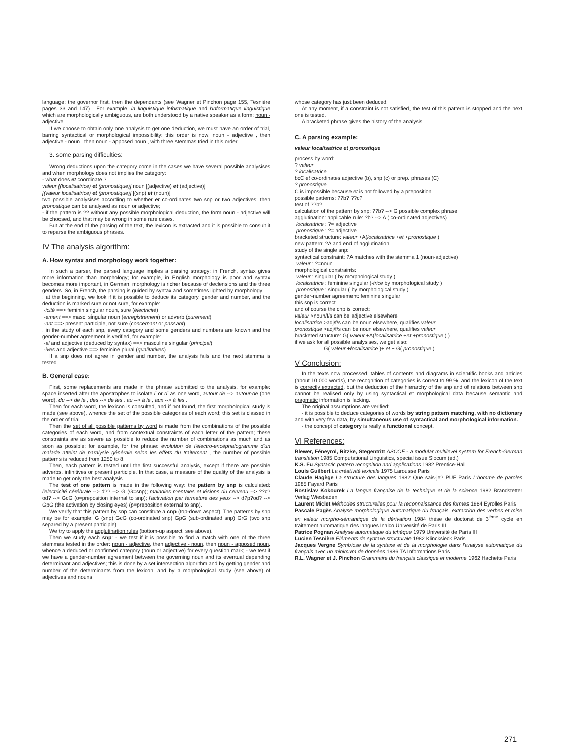language: the governor first, then the dependants (see Wagner et Pinchon page 155, Tesnière pages 33 and 147) . For example, la linguistique informatique and l'informatique linguistique which are morphologically ambiguous, are both understood by a native speaker as a form: noun - adjective.
If we choose to obtain only one analysis to get one deduction, we must have an order of trial, barring syntactical or morphological impossibility: this order is now: noun - adjective , then adjective - noun , then noun - apposed noun , with three stemmas tried in this order.
3. some parsing difficulties:
Wrong deductions upon the category come in the cases we have several possible analysises and when morphology does not implies the category:
- what does et coordinate ?
valeur [(localisatrice) et (pronostique)] noun [(adjective) et (adjective)]
[(valeur localisatrice) et (pronostique)] [(snp) et (noun)]
two possible analysises according to whether et co-ordinates two snp or two adjectives; then pronostique can be analysed as noun or adjective;
- if the pattern is ?? without any possible morphological deduction, the form noun - adjective will be choosed, and that may be wrong in some rare cases.
But at the end of the parsing of the text, the lexicon is extracted and it is possible to consult it to reparse the ambiguous phrases.
IV The analysis algorithm:
A. How syntax and morphology work together:
In such a parser, the parsed language implies a parsing strategy: in French, syntax gives more information than morphology; for example, in English morphology is poor and syntax becomes more important, in German, morphology is richer because of declensions and the three genders. So, in French, the parsing is guided by syntax and sometimes lighted by morphology:
. at the beginning, we look if it is possible to deduce its category, gender and number, and the deduction is marked sure or not sure, for example:
-icité ==> feminin singular noun, sure (électricité)
-ement ==> masc. singular noun (enregistrement) or adverb (purement)
-ant ==> present participle, not sure (concernant or passant)
. in the study of each snp, every category and some genders and numbers are known and the gender-number agreement is verified, for example:
-al and adjective (deduced by syntax) ==> masculine singular (principal)
-ives and adjective ==> feminine plural (qualitatives)
If a snp does not agree in gender and number, the analysis fails and the next stemma is tested.
B. General case:
First, some replacements are made in the phrase submitted to the analysis, for example: space inserted after the apostrophes to isolate l' or d' as one word, autour de --> autour-de (one word), du --> de le , des --> de les , au --> à le , aux --> à les .
Then for each word, the lexicon is consulted, and if not found, the first morphological study is made (see above), whence the set of the possible categories of each word; this set is classed in the order of trial.
Then the set of all possible patterns by word is made from the combinations of the possible categories of each word, and from contextual constraints of each letter of the pattern; these constraints are as severe as possible to reduce the number of combinations as much and as soon as possible: for example, for the phrase: évolution de l'électro-encéphalogramme d'un malade atteint de paralysie générale selon les effets du traitement , the number of possible patterns is reduced from 1250 to 8.
Then, each pattern is tested until the first successful analysis, except if there are possible adverbs, infinitives or present participle. In that case, a measure of the quality of the analysis is made to get only the best analysis.
The test of one pattern is made in the following way: the pattern by snp is calculated: l'electricité cérébrale --> d?? --> G (G=snp); maladies mentales et lésions du cerveau --> ??c?od? --> GcG (o=preposition internal to snp); l'activation par fermeture des yeux --> d?p?od? --> GpG (the activation by closing eyes) (p=preposition external to snp).
We verify that this pattern by snp can constitute a cnp (top-down aspect). The patterns by snp may be for example: G (snp) GcG (co-ordinated snp) GpG (sub-ordinated snp) GrG (two snp separed by a present participle).
We try to apply the agglutination rules (bottom-up aspect: see above).
Then we study each snp: - we test if it is possible to find a match with one of the three stemmas tested in the order: noun - adjective, then adjective - noun, then noun - apposed noun, whence a deduced or confirmed category (noun or adjective) for every question mark; - we test if we have a gender-number agreement between the governing noun and its eventual depending determinant and adjectives; this is done by a set intersection algorithm and by getting gender and number of the determinants from the lexicon, and by a morphological study (see above) of adjectives and nouns
whose category has just been deduced.
At any moment, if a constraint is not satisfied, the test of this pattern is stopped and the next one is tested.
A bracketed phrase gives the history of the analysis.
C. A parsing example:
valeur localisatrice et pronostique
process by word:
? valeur
? localisatrice
bcC et co-ordinates adjective (b), snp (c) or prep. phrases (C)
? pronostique
C is impossible because et is not followed by a preposition
possible patterns: ??b? ??c?
test of ??b?
calculation of the pattern by snp: ??b? --> G possible complex phrase
agglutination: applicable rule: ?b? --> A ( co-ordinated adjectives)
localisatrice : ?= adjective
pronostique : ?= adjective
bracketed structure: valeur +A(localisatrice +et +pronostique )
new pattern: ?A and end of agglutination
study of the single snp:
syntactical constraint: ?A matches with the stemma 1 (noun-adjective)
valeur : ?=noun
morphological constraints:
valeur : singular ( by morphological study )
localisatrice : feminine singular (-trice by morphological study )
pronostique : singular ( by morphological study )
gender-number agreement: feminine singular
this snp is correct
and of course the cnp is correct:
valeur >noun/f/s can be adjective elsewhere
localisatrice >adj/f/s can be noun elsewhere, qualifies valeur
pronostique >adj/f/s can be noun elsewhere, qualifies valeur
bracketed structure: G( valeur +A(localisatrice +et +pronostique ) )
if we ask for all possible analysises, we get also:
G( valeur +localisatrice )+ et + G( pronostique )
V Conclusion:
In the texts now processed, tables of contents and diagrams in scientific books and articles (about 10 000 words), the recognition of categories is correct to 99 %, and the lexicon of the text is correctly extracted, but the deduction of the hierarchy of the snp and of relations between snp cannot be realised only by using syntactical et morphological data because semantic and pragmatic information is lacking.
The original assumptions are verified:
- it is possible to deduce categories of words by string pattern matching, with no dictionary and with very few data, by simultaneous use of syntactical and morphological information.
- the concept of category is really a functional concept.
VI References:
Blewer, Féneyrol, Ritzke, Stegentritt ASCOF - a modular multilevel system for French-German translation 1985 Computational Linguistics, special issue Slocum (ed.)
K.S. Fu Syntactic pattern recognition and applications 1982 Prentice-Hall
Louis Guilbert La créativité lexicale 1975 Larousse Paris
Claude Hagège La structure des langues 1982 Que sais-je? PUF Paris L'homme de paroles 1985 Fayard Paris
Rostislav Kokourek La langue française de la technique et de la science 1982 Brandstetter Verlag Wiesbaden
Laurent Miclet Méthodes structurelles pour la reconnaissance des formes 1984 Eyrolles Paris
Pascale Pagès Analyse morphologique automatique du français, extraction des verbes et mise en valeur morpho-sémantique de la dérivation 1984 thèse de doctorat de 3<sup>ième</sup> cycle en traitement automatique des langues Inalco Université de Paris III
Patrice Pognan Analyse automatique du tchèque 1979 Université de Paris III
Lucien Tesnière Eléments de syntaxe structurale 1982 Klincksieck Paris
Jacques Vergne Symbiose de la syntaxe et de la morphologie dans l'analyse automatique du français avec un minimum de données 1986 TA Informations Paris
R.L. Wagner et J. Pinchon Grammaire du français classique et moderne 1962 Hachette Paris
271